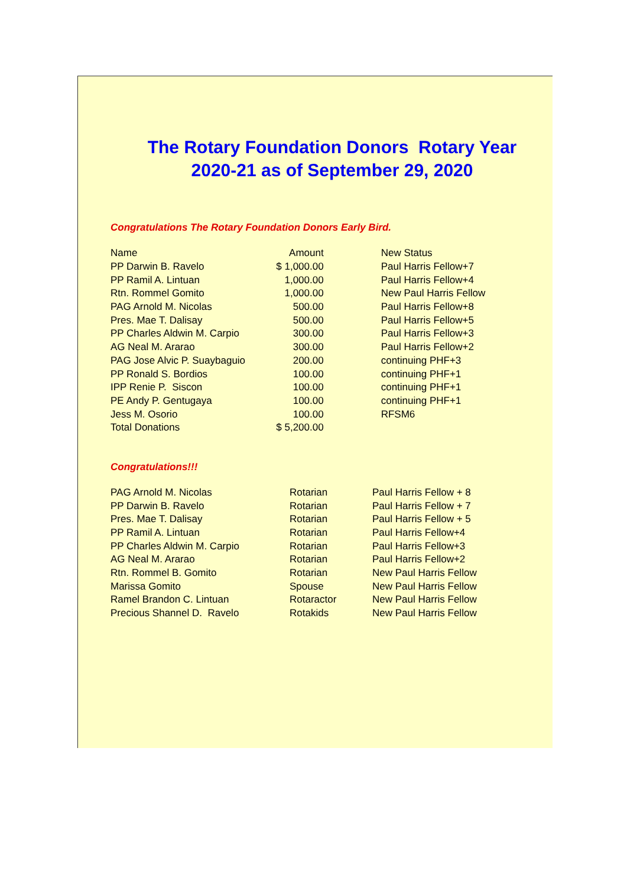The Rotary Foundation Donors Rotary Year 2020-21 as of September 29, 2020
Congratulations The Rotary Foundation Donors Early Bird.
| Name | Amount | New Status |
| --- | --- | --- |
| PP Darwin B. Ravelo | $ 1,000.00 | Paul Harris Fellow+7 |
| PP Ramil A. Lintuan | 1,000.00 | Paul Harris Fellow+4 |
| Rtn. Rommel Gomito | 1,000.00 | New Paul Harris Fellow |
| PAG Arnold M. Nicolas | 500.00 | Paul Harris Fellow+8 |
| Pres. Mae T. Dalisay | 500.00 | Paul Harris Fellow+5 |
| PP Charles Aldwin M. Carpio | 300.00 | Paul Harris Fellow+3 |
| AG Neal M. Ararao | 300.00 | Paul Harris Fellow+2 |
| PAG Jose Alvic P. Suaybaguio | 200.00 | continuing PHF+3 |
| PP Ronald S. Bordios | 100.00 | continuing PHF+1 |
| IPP Renie P. Siscon | 100.00 | continuing PHF+1 |
| PE Andy P. Gentugaya | 100.00 | continuing PHF+1 |
| Jess M. Osorio | 100.00 | RFSM6 |
| Total Donations | $ 5,200.00 | |
Congratulations!!!
| PAG Arnold M. Nicolas | Rotarian | Paul Harris Fellow + 8 |
| PP Darwin B. Ravelo | Rotarian | Paul Harris Fellow + 7 |
| Pres. Mae T. Dalisay | Rotarian | Paul Harris Fellow + 5 |
| PP Ramil A. Lintuan | Rotarian | Paul Harris Fellow+4 |
| PP Charles Aldwin M. Carpio | Rotarian | Paul Harris Fellow+3 |
| AG Neal M. Ararao | Rotarian | Paul Harris Fellow+2 |
| Rtn. Rommel B. Gomito | Rotarian | New Paul Harris Fellow |
| Marissa Gomito | Spouse | New Paul Harris Fellow |
| Ramel Brandon C. Lintuan | Rotaractor | New Paul Harris Fellow |
| Precious Shannel D. Ravelo | Rotakids | New Paul Harris Fellow |